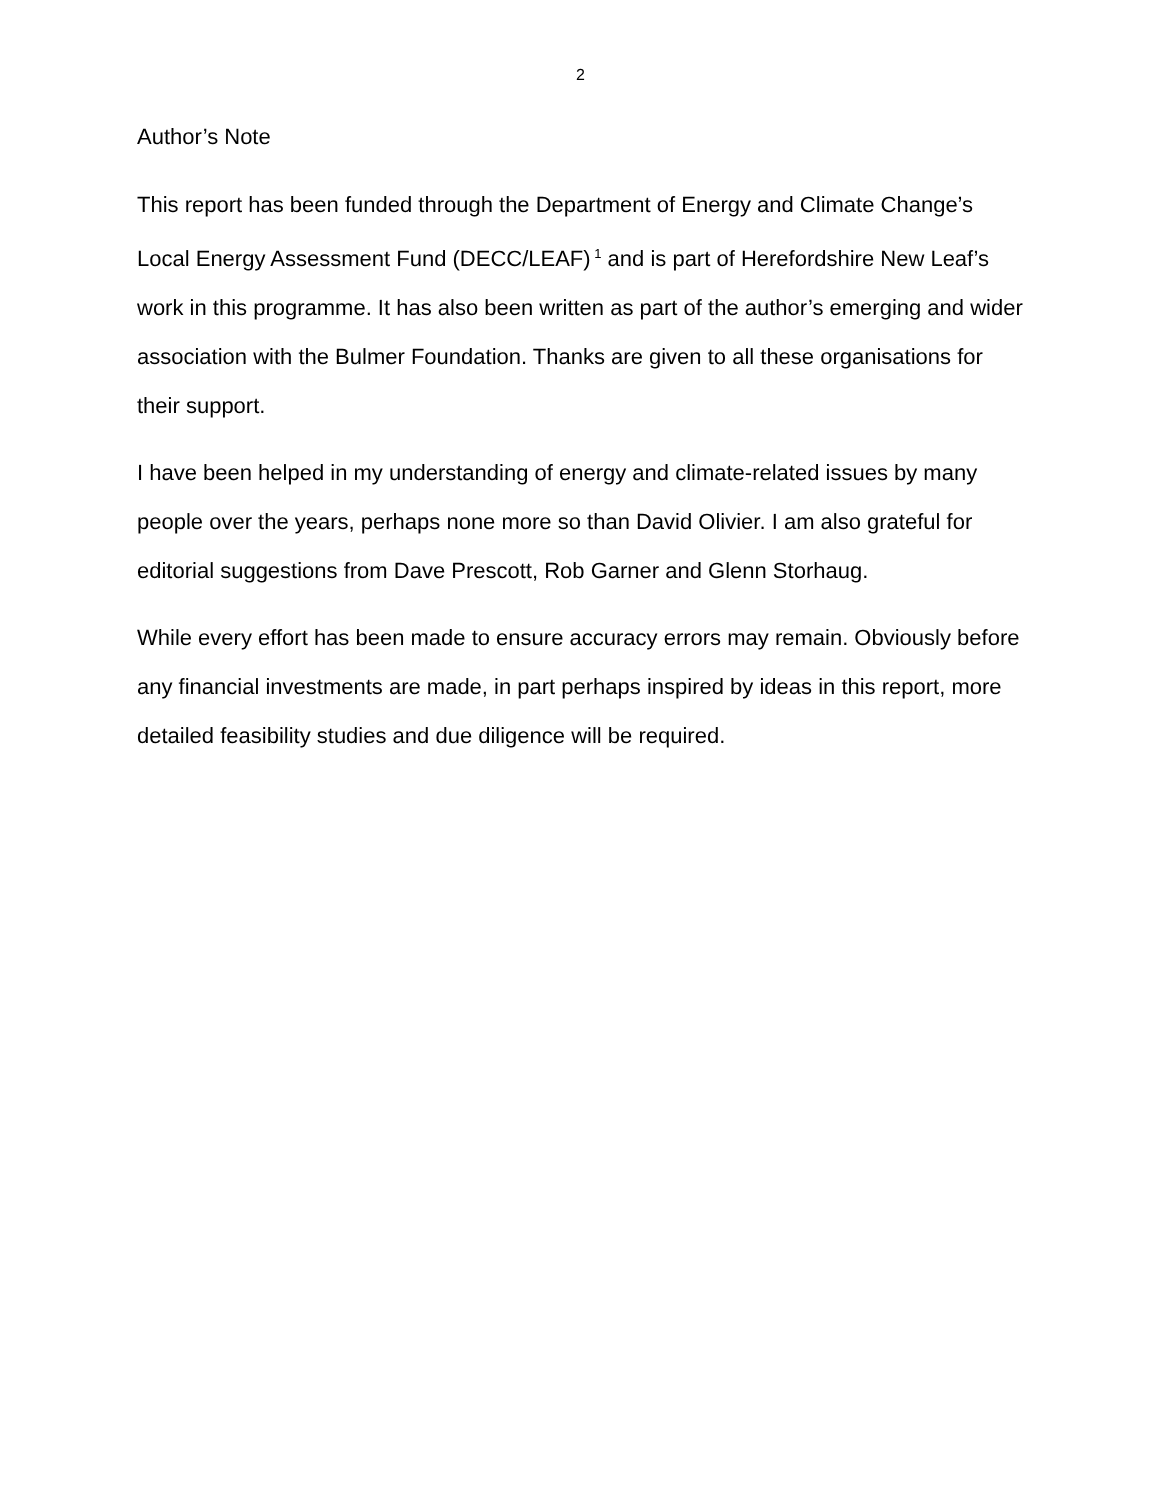2
Author’s Note
This report has been funded through the Department of Energy and Climate Change’s Local Energy Assessment Fund (DECC/LEAF)<sup>1</sup> and is part of Herefordshire New Leaf’s work in this programme. It has also been written as part of the author’s emerging and wider association with the Bulmer Foundation. Thanks are given to all these organisations for their support.
I have been helped in my understanding of energy and climate-related issues by many people over the years, perhaps none more so than David Olivier. I am also grateful for editorial suggestions from Dave Prescott, Rob Garner and Glenn Storhaug.
While every effort has been made to ensure accuracy errors may remain. Obviously before any financial investments are made, in part perhaps inspired by ideas in this report, more detailed feasibility studies and due diligence will be required.